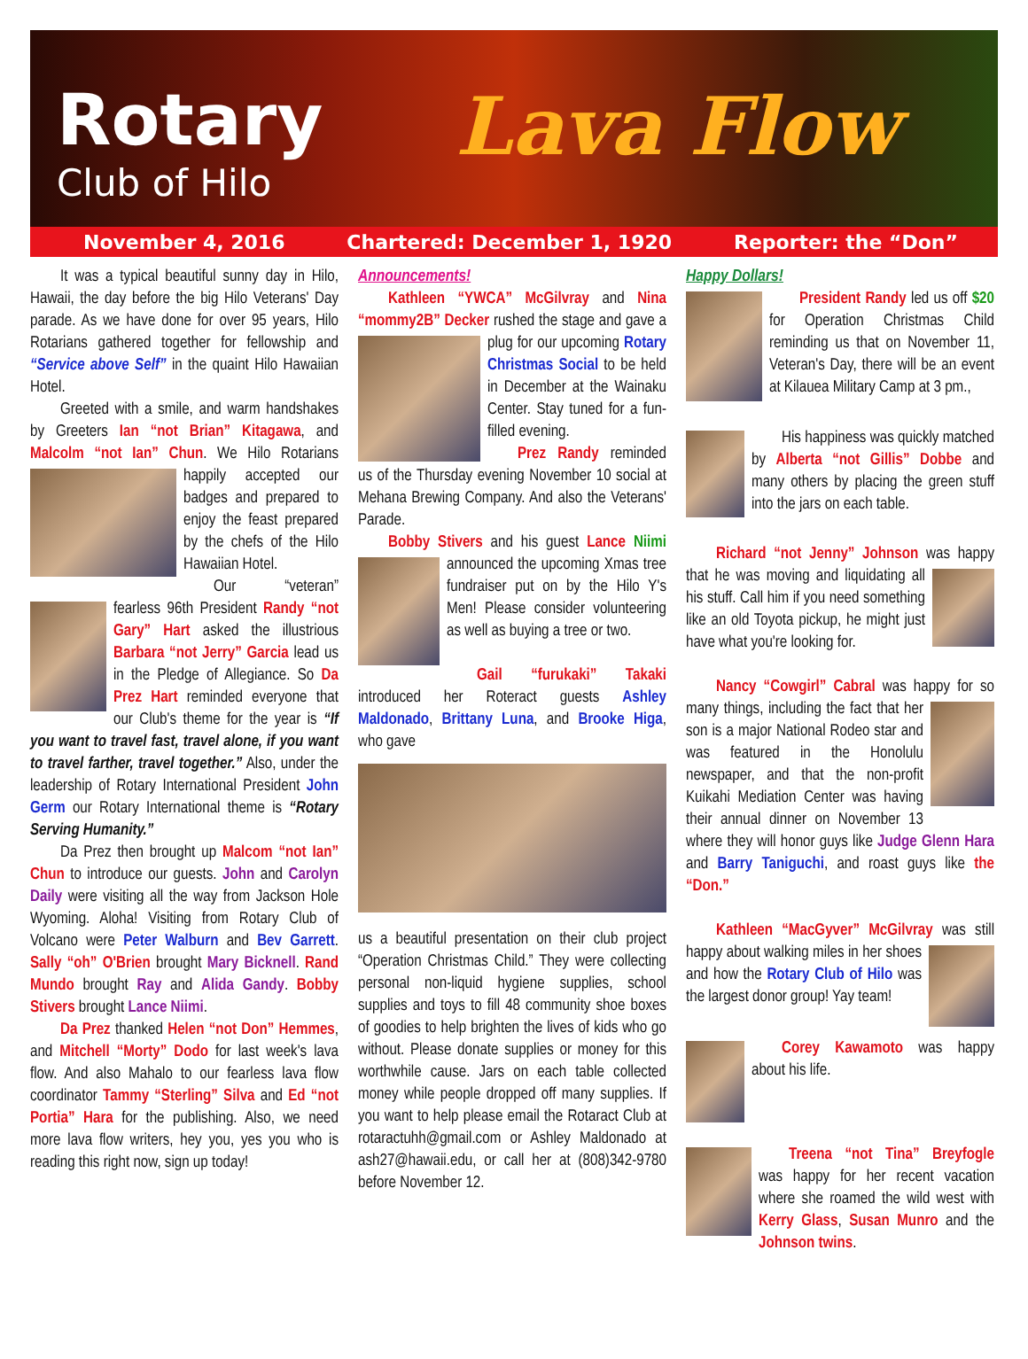Rotary
Club of Hilo
Lava Flow
November 4, 2016 Chartered: December 1, 1920 Reporter: the “Don”
It was a typical beautiful sunny day in Hilo, Hawaii, the day before the big Hilo Veterans' Day parade. As we have done for over 95 years, Hilo Rotarians gathered together for fellowship and “Service above Self” in the quaint Hilo Hawaiian Hotel.
Greeted with a smile, and warm handshakes by Greeters Ian “not Brian” Kitagawa, and Malcolm “not Ian” Chun. We Hilo Rotarians happily accepted our badges and prepared to enjoy the feast prepared by the chefs of the Hilo Hawaiian Hotel.
Our “veteran” fearless 96th President Randy “not Gary” Hart asked the illustrious Barbara “not Jerry” Garcia lead us in the Pledge of Allegiance. So Da Prez Hart reminded everyone that our Club's theme for the year is “If you want to travel fast, travel alone, if you want to travel farther, travel together.” Also, under the leadership of Rotary International President John Germ our Rotary International theme is “Rotary Serving Humanity.”
Da Prez then brought up Malcom “not Ian” Chun to introduce our guests. John and Carolyn Daily were visiting all the way from Jackson Hole Wyoming. Aloha! Visiting from Rotary Club of Volcano were Peter Walburn and Bev Garrett. Sally “oh” O'Brien brought Mary Bicknell. Rand Mundo brought Ray and Alida Gandy. Bobby Stivers brought Lance Niimi.
Da Prez thanked Helen “not Don” Hemmes, and Mitchell “Morty” Dodo for last week's lava flow. And also Mahalo to our fearless lava flow coordinator Tammy “Sterling” Silva and Ed “not Portia” Hara for the publishing. Also, we need more lava flow writers, hey you, yes you who is reading this right now, sign up today!
Announcements!
Kathleen “YWCA” McGilvray and Nina “mommy2B” Decker rushed the stage and gave a plug for our upcoming Rotary Christmas Social to be held in December at the Wainaku Center. Stay tuned for a fun-filled evening.
Prez Randy reminded us of the Thursday evening November 10 social at Mehana Brewing Company. And also the Veterans' Parade.
Bobby Stivers and his guest Lance Niimi announced the upcoming Xmas tree fundraiser put on by the Hilo Y's Men! Please consider volunteering as well as buying a tree or two.
Gail “furukaki” Takaki introduced her Roteract guests Ashley Maldonado, Brittany Luna, and Brooke Higa, who gave
us a beautiful presentation on their club project “Operation Christmas Child.” They were collecting personal non-liquid hygiene supplies, school supplies and toys to fill 48 community shoe boxes of goodies to help brighten the lives of kids who go without. Please donate supplies or money for this worthwhile cause. Jars on each table collected money while people dropped off many supplies. If you want to help please email the Rotaract Club at rotaractuhh@gmail.com or Ashley Maldonado at ash27@hawaii.edu, or call her at (808)342-9780 before November 12.
Happy Dollars!
President Randy led us off $20 for Operation Christmas Child reminding us that on November 11, Veteran's Day, there will be an event at Kilauea Military Camp at 3 pm.,
His happiness was quickly matched by Alberta “not Gillis” Dobbe and many others by placing the green stuff into the jars on each table.
Richard “not Jenny” Johnson was happy that he was moving and liquidating all his stuff. Call him if you need something like an old Toyota pickup, he might just have what you're looking for.
Nancy “Cowgirl” Cabral was happy for so many things, including the fact that her son is a major National Rodeo star and was featured in the Honolulu newspaper, and that the non-profit Kuikahi Mediation Center was having their annual dinner on November 13 where they will honor guys like Judge Glenn Hara and Barry Taniguchi, and roast guys like the “Don.”
Kathleen “MacGyver” McGilvray was still happy about walking miles in her shoes and how the Rotary Club of Hilo was the largest donor group! Yay team!
Corey Kawamoto was happy about his life.
Treena “not Tina” Breyfogle was happy for her recent vacation where she roamed the wild west with Kerry Glass, Susan Munro and the Johnson twins.